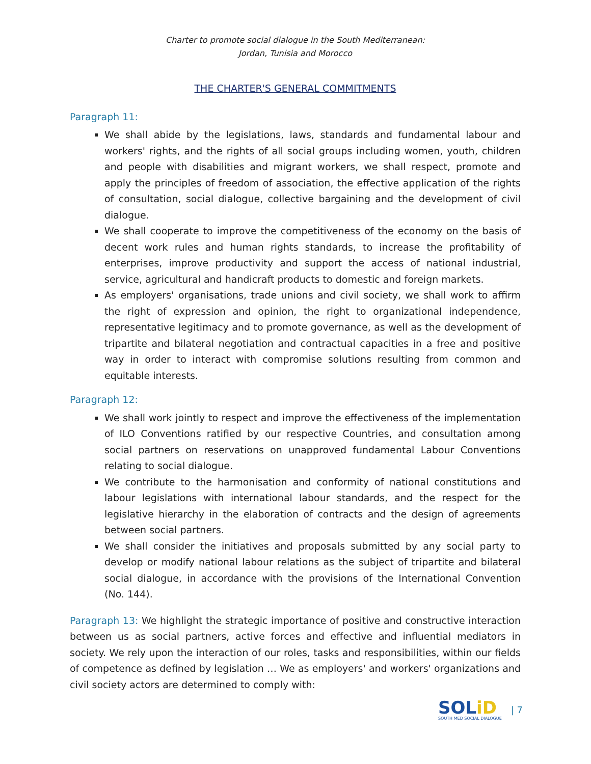Charter to promote social dialogue in the South Mediterranean:
Jordan, Tunisia and Morocco
THE CHARTER'S GENERAL COMMITMENTS
Paragraph 11:
We shall abide by the legislations, laws, standards and fundamental labour and workers' rights, and the rights of all social groups including women, youth, children and people with disabilities and migrant workers, we shall respect, promote and apply the principles of freedom of association, the effective application of the rights of consultation, social dialogue, collective bargaining and the development of civil dialogue.
We shall cooperate to improve the competitiveness of the economy on the basis of decent work rules and human rights standards, to increase the profitability of enterprises, improve productivity and support the access of national industrial, service, agricultural and handicraft products to domestic and foreign markets.
As employers' organisations, trade unions and civil society, we shall work to affirm the right of expression and opinion, the right to organizational independence, representative legitimacy and to promote governance, as well as the development of tripartite and bilateral negotiation and contractual capacities in a free and positive way in order to interact with compromise solutions resulting from common and equitable interests.
Paragraph 12:
We shall work jointly to respect and improve the effectiveness of the implementation of ILO Conventions ratified by our respective Countries, and consultation among social partners on reservations on unapproved fundamental Labour Conventions relating to social dialogue.
We contribute to the harmonisation and conformity of national constitutions and labour legislations with international labour standards, and the respect for the legislative hierarchy in the elaboration of contracts and the design of agreements between social partners.
We shall consider the initiatives and proposals submitted by any social party to develop or modify national labour relations as the subject of tripartite and bilateral social dialogue, in accordance with the provisions of the International Convention (No. 144).
Paragraph 13: We highlight the strategic importance of positive and constructive interaction between us as social partners, active forces and effective and influential mediators in society. We rely upon the interaction of our roles, tasks and responsibilities, within our fields of competence as defined by legislation … We as employers' and workers' organizations and civil society actors are determined to comply with:
SOLiD
SOUTH MED SOCIAL DIALOGUE
| 7